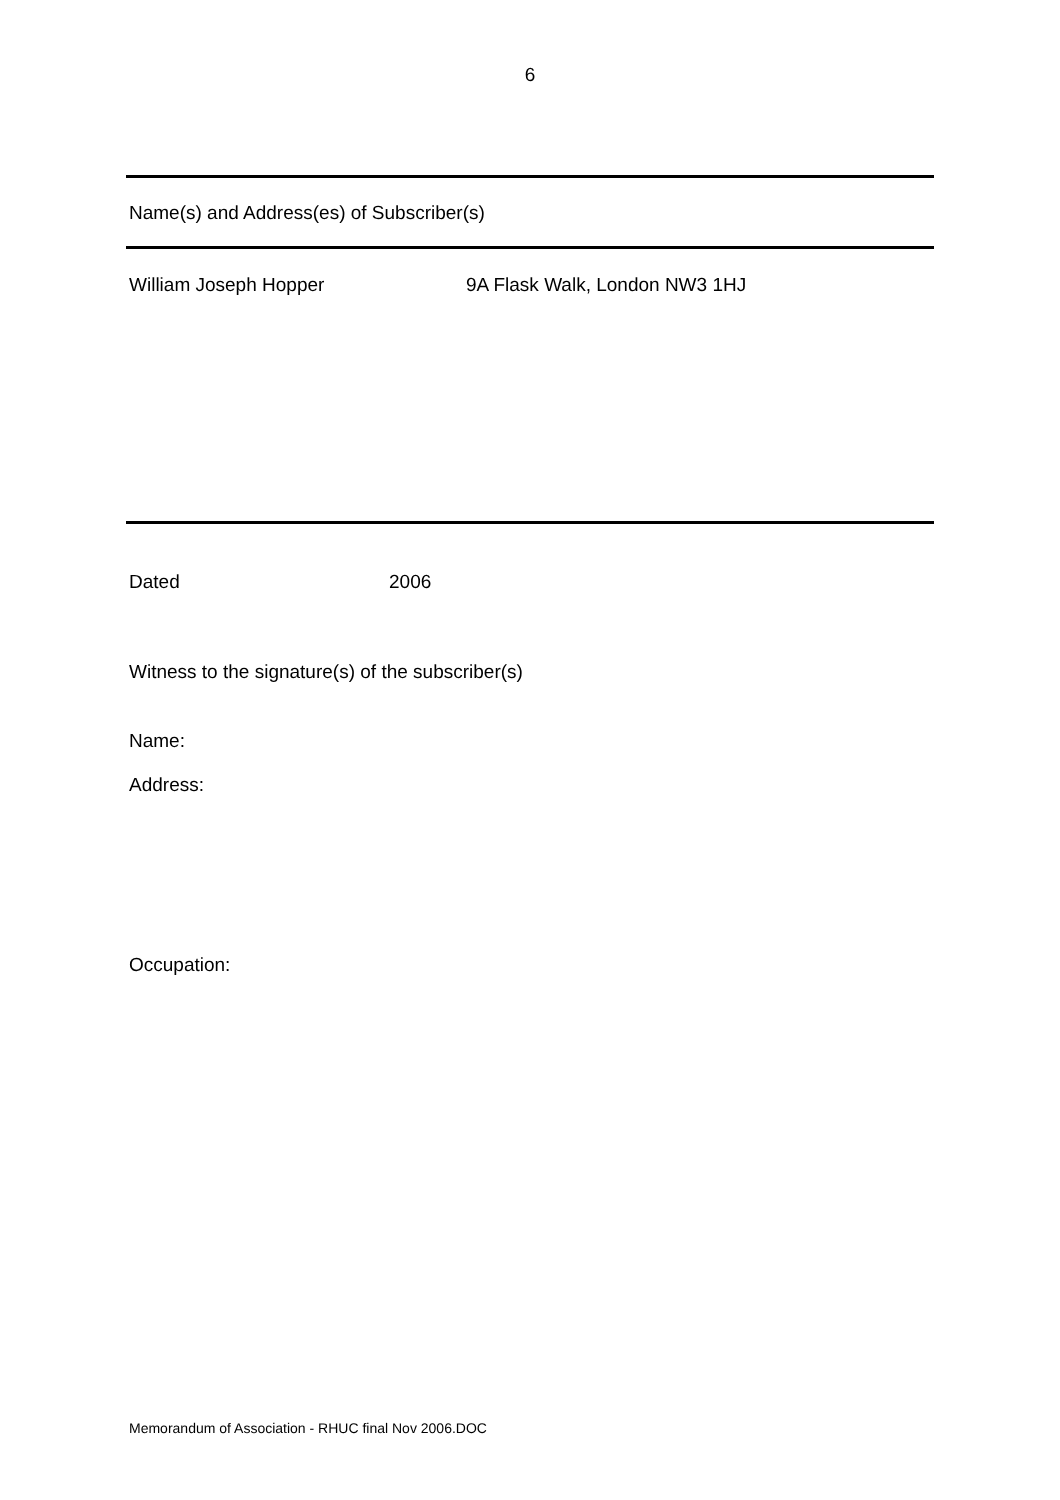6
Name(s) and Address(es) of Subscriber(s)
William Joseph Hopper 9A Flask Walk, London NW3 1HJ
Dated 2006
Witness to the signature(s) of the subscriber(s)
Name:
Address:
Occupation:
Memorandum of Association - RHUC final Nov 2006.DOC